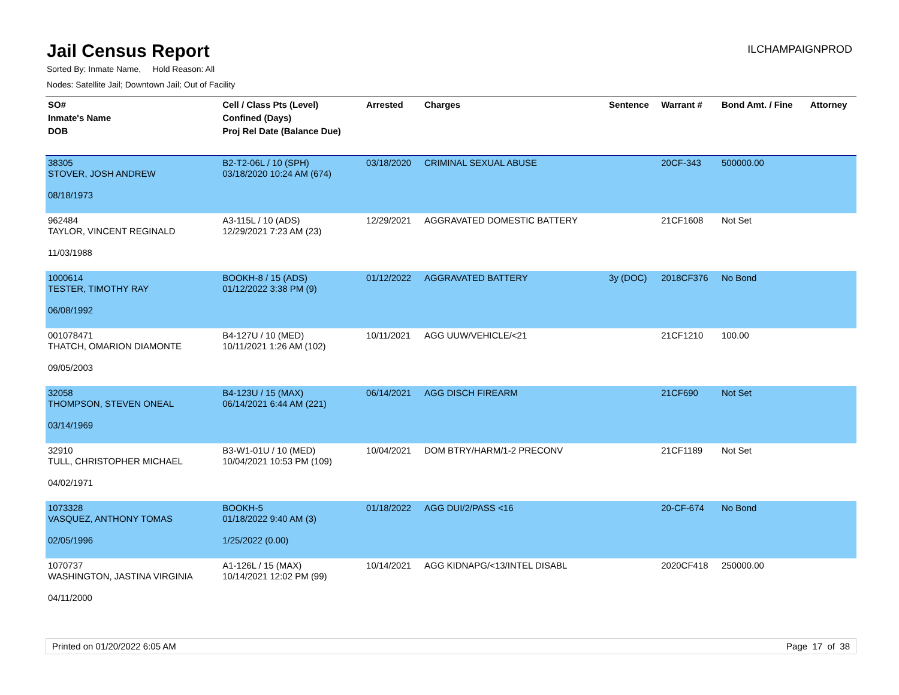Jail Census Report
ILCHAMPAIGNPROD
Sorted By: Inmate Name, Hold Reason: All
Nodes: Satellite Jail; Downtown Jail; Out of Facility
| SO# Inmate's Name DOB | Cell / Class Pts (Level) Confined (Days) Proj Rel Date (Balance Due) | Arrested | Charges | Sentence | Warrant # | Bond Amt. / Fine | Attorney |
| --- | --- | --- | --- | --- | --- | --- | --- |
| 38305 STOVER, JOSH ANDREW 08/18/1973 | B2-T2-06L / 10 (SPH) 03/18/2020 10:24 AM (674) | 03/18/2020 | CRIMINAL SEXUAL ABUSE | | 20CF-343 | 500000.00 | |
| 962484 TAYLOR, VINCENT REGINALD 11/03/1988 | A3-115L / 10 (ADS) 12/29/2021 7:23 AM (23) | 12/29/2021 | AGGRAVATED DOMESTIC BATTERY | | 21CF1608 | Not Set | |
| 1000614 TESTER, TIMOTHY RAY 06/08/1992 | BOOKH-8 / 15 (ADS) 01/12/2022 3:38 PM (9) | 01/12/2022 | AGGRAVATED BATTERY | 3y (DOC) | 2018CF376 | No Bond | |
| 001078471 THATCH, OMARION DIAMONTE 09/05/2003 | B4-127U / 10 (MED) 10/11/2021 1:26 AM (102) | 10/11/2021 | AGG UUW/VEHICLE/<21 | | 21CF1210 | 100.00 | |
| 32058 THOMPSON, STEVEN ONEAL 03/14/1969 | B4-123U / 15 (MAX) 06/14/2021 6:44 AM (221) | 06/14/2021 | AGG DISCH FIREARM | | 21CF690 | Not Set | |
| 32910 TULL, CHRISTOPHER MICHAEL 04/02/1971 | B3-W1-01U / 10 (MED) 10/04/2021 10:53 PM (109) | 10/04/2021 | DOM BTRY/HARM/1-2 PRECONV | | 21CF1189 | Not Set | |
| 1073328 VASQUEZ, ANTHONY TOMAS 02/05/1996 | BOOKH-5 01/18/2022 9:40 AM (3) 1/25/2022 (0.00) | 01/18/2022 | AGG DUI/2/PASS <16 | | 20-CF-674 | No Bond | |
| 1070737 WASHINGTON, JASTINA VIRGINIA 04/11/2000 | A1-126L / 15 (MAX) 10/14/2021 12:02 PM (99) | 10/14/2021 | AGG KIDNAPG/<13/INTEL DISABL | | 2020CF418 | 250000.00 | |
Printed on 01/20/2022 6:05 AM Page 17 of 38